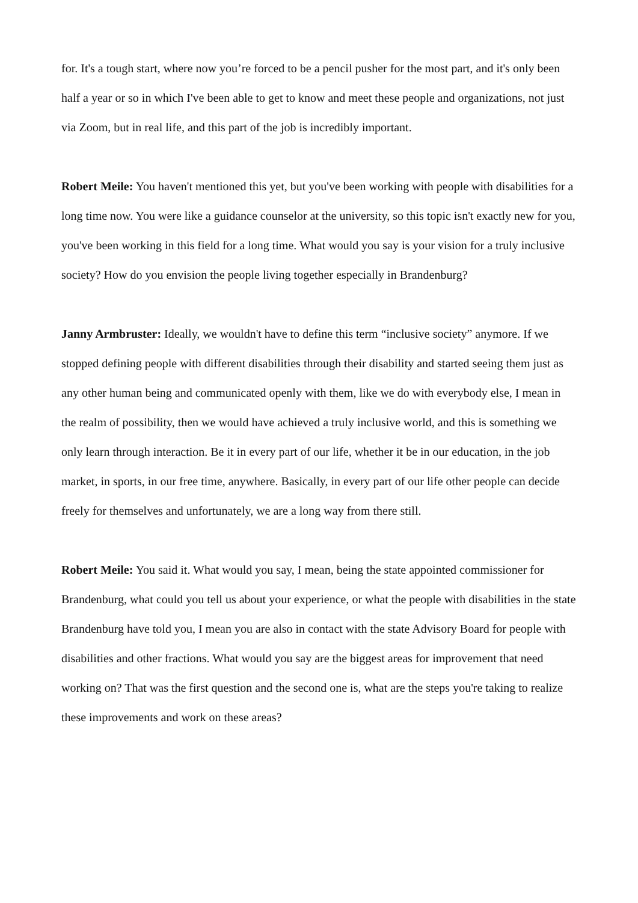for. It's a tough start, where now you’re forced to be a pencil pusher for the most part, and it's only been half a year or so in which I've been able to get to know and meet these people and organizations, not just via Zoom, but in real life, and this part of the job is incredibly important.
Robert Meile: You haven't mentioned this yet, but you've been working with people with disabilities for a long time now. You were like a guidance counselor at the university, so this topic isn't exactly new for you, you've been working in this field for a long time. What would you say is your vision for a truly inclusive society? How do you envision the people living together especially in Brandenburg?
Janny Armbruster: Ideally, we wouldn't have to define this term “inclusive society” anymore. If we stopped defining people with different disabilities through their disability and started seeing them just as any other human being and communicated openly with them, like we do with everybody else, I mean in the realm of possibility, then we would have achieved a truly inclusive world, and this is something we only learn through interaction. Be it in every part of our life, whether it be in our education, in the job market, in sports, in our free time, anywhere. Basically, in every part of our life other people can decide freely for themselves and unfortunately, we are a long way from there still.
Robert Meile: You said it. What would you say, I mean, being the state appointed commissioner for Brandenburg, what could you tell us about your experience, or what the people with disabilities in the state Brandenburg have told you, I mean you are also in contact with the state Advisory Board for people with disabilities and other fractions. What would you say are the biggest areas for improvement that need working on? That was the first question and the second one is, what are the steps you're taking to realize these improvements and work on these areas?